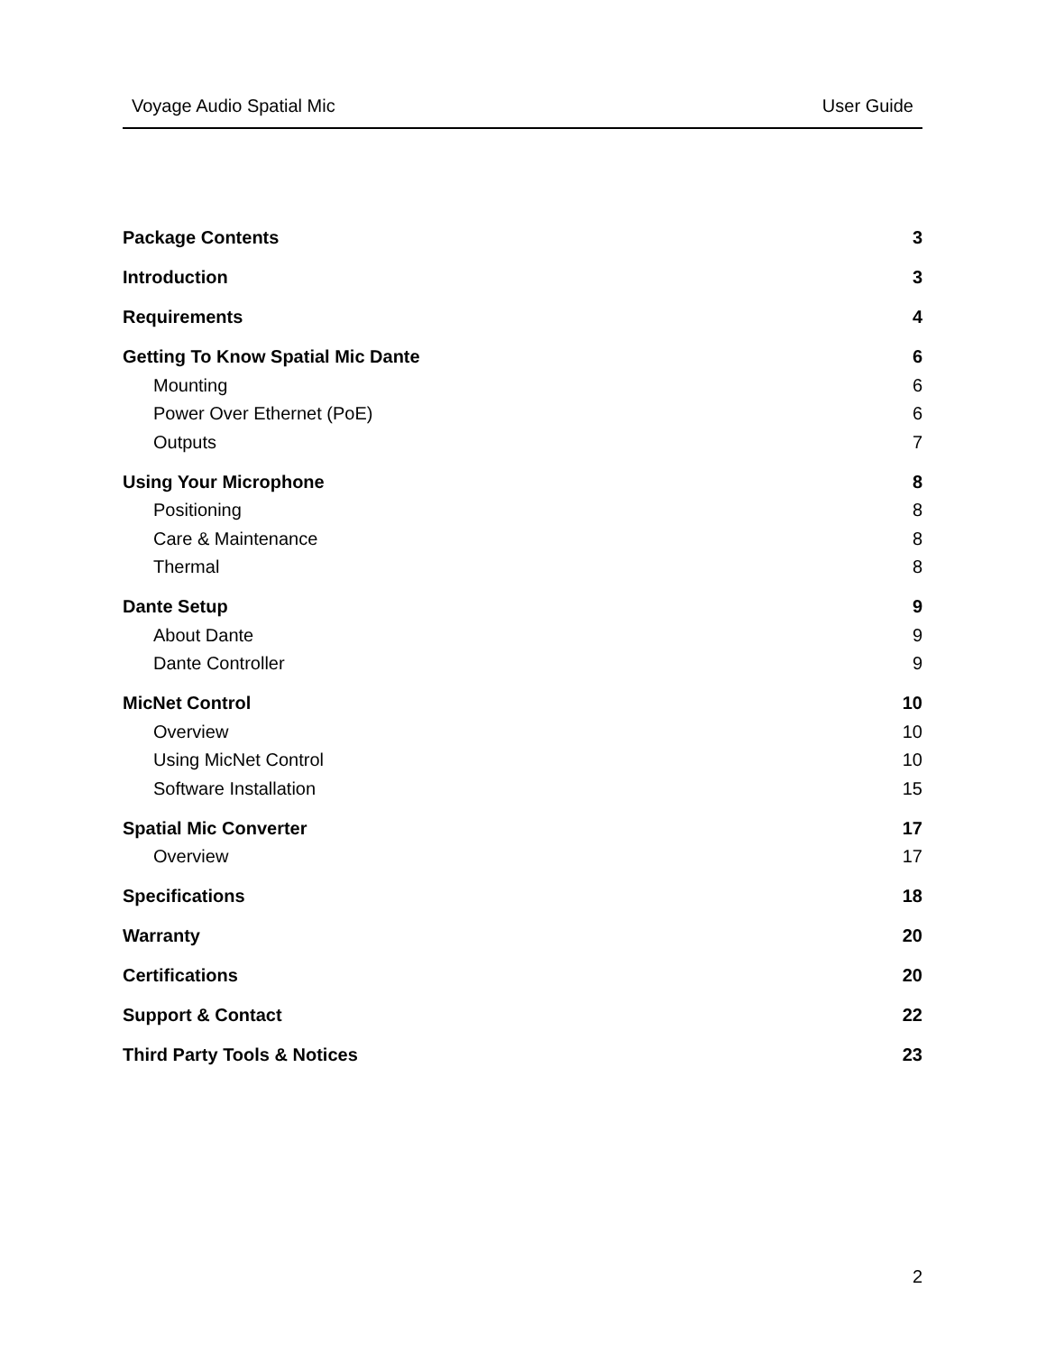Voyage Audio Spatial Mic User Guide
Package Contents 3
Introduction 3
Requirements 4
Getting To Know Spatial Mic Dante 6
Mounting 6
Power Over Ethernet (PoE) 6
Outputs 7
Using Your Microphone 8
Positioning 8
Care & Maintenance 8
Thermal 8
Dante Setup 9
About Dante 9
Dante Controller 9
MicNet Control 10
Overview 10
Using MicNet Control 10
Software Installation 15
Spatial Mic Converter 17
Overview 17
Specifications 18
Warranty 20
Certifications 20
Support & Contact 22
Third Party Tools & Notices 23
2